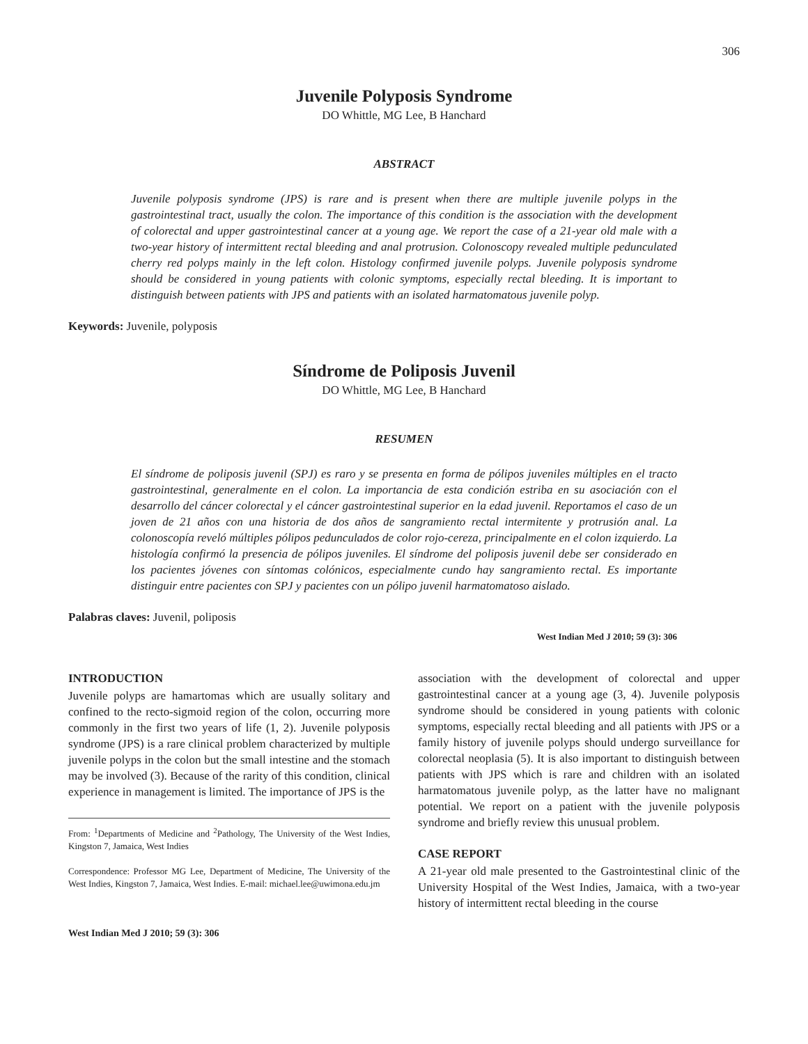306
Juvenile Polyposis Syndrome
DO Whittle, MG Lee, B Hanchard
ABSTRACT
Juvenile polyposis syndrome (JPS) is rare and is present when there are multiple juvenile polyps in the gastrointestinal tract, usually the colon. The importance of this condition is the association with the development of colorectal and upper gastrointestinal cancer at a young age. We report the case of a 21-year old male with a two-year history of intermittent rectal bleeding and anal protrusion. Colonoscopy revealed multiple pedunculated cherry red polyps mainly in the left colon. Histology confirmed juvenile polyps. Juvenile polyposis syndrome should be considered in young patients with colonic symptoms, especially rectal bleeding. It is important to distinguish between patients with JPS and patients with an isolated harmatomatous juvenile polyp.
Keywords: Juvenile, polyposis
Síndrome de Poliposis Juvenil
DO Whittle, MG Lee, B Hanchard
RESUMEN
El síndrome de poliposis juvenil (SPJ) es raro y se presenta en forma de pólipos juveniles múltiples en el tracto gastrointestinal, generalmente en el colon. La importancia de esta condición estriba en su asociación con el desarrollo del cáncer colorectal y el cáncer gastrointestinal superior en la edad juvenil. Reportamos el caso de un joven de 21 años con una historia de dos años de sangramiento rectal intermitente y protrusión anal. La colonoscopía reveló múltiples pólipos pedunculados de color rojo-cereza, principalmente en el colon izquierdo. La histología confirmó la presencia de pólipos juveniles. El síndrome del poliposis juvenil debe ser considerado en los pacientes jóvenes con síntomas colónicos, especialmente cundo hay sangramiento rectal. Es importante distinguir entre pacientes con SPJ y pacientes con un pólipo juvenil harmatomatoso aislado.
Palabras claves: Juvenil, poliposis
West Indian Med J 2010; 59 (3): 306
INTRODUCTION
Juvenile polyps are hamartomas which are usually solitary and confined to the recto-sigmoid region of the colon, occurring more commonly in the first two years of life (1, 2). Juvenile polyposis syndrome (JPS) is a rare clinical problem characterized by multiple juvenile polyps in the colon but the small intestine and the stomach may be involved (3). Because of the rarity of this condition, clinical experience in management is limited. The importance of JPS is the
From: <sup>1</sup>Departments of Medicine and <sup>2</sup>Pathology, The University of the West Indies, Kingston 7, Jamaica, West Indies
Correspondence: Professor MG Lee, Department of Medicine, The University of the West Indies, Kingston 7, Jamaica, West Indies. E-mail: michael.lee@uwimona.edu.jm
West Indian Med J 2010; 59 (3): 306
association with the development of colorectal and upper gastrointestinal cancer at a young age (3, 4). Juvenile polyposis syndrome should be considered in young patients with colonic symptoms, especially rectal bleeding and all patients with JPS or a family history of juvenile polyps should undergo surveillance for colorectal neoplasia (5). It is also important to distinguish between patients with JPS which is rare and children with an isolated harmatomatous juvenile polyp, as the latter have no malignant potential. We report on a patient with the juvenile polyposis syndrome and briefly review this unusual problem.
CASE REPORT
A 21-year old male presented to the Gastrointestinal clinic of the University Hospital of the West Indies, Jamaica, with a two-year history of intermittent rectal bleeding in the course